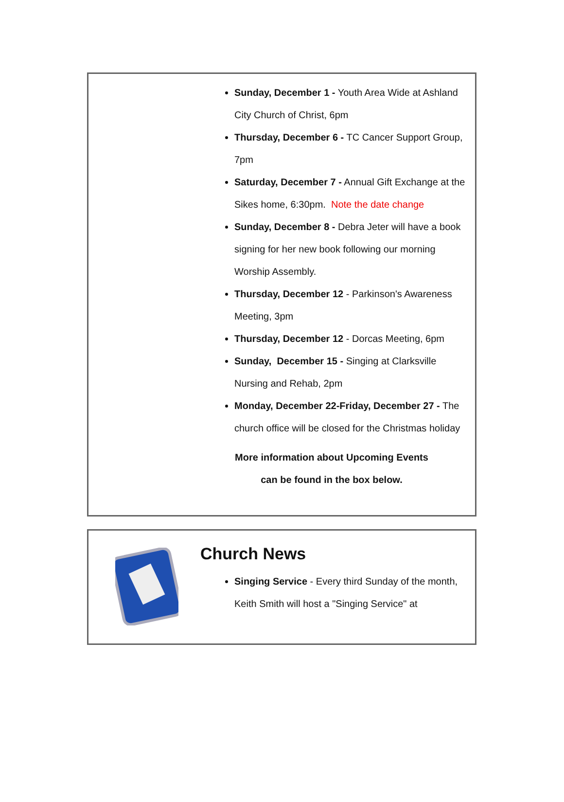Sunday, December 1 - Youth Area Wide at Ashland City Church of Christ, 6pm
Thursday, December 6 - TC Cancer Support Group, 7pm
Saturday, December 7 - Annual Gift Exchange at the Sikes home, 6:30pm. Note the date change
Sunday, December 8 - Debra Jeter will have a book signing for her new book following our morning Worship Assembly.
Thursday, December 12 - Parkinson's Awareness Meeting, 3pm
Thursday, December 12 - Dorcas Meeting, 6pm
Sunday, December 15 - Singing at Clarksville Nursing and Rehab, 2pm
Monday, December 22-Friday, December 27 - The church office will be closed for the Christmas holiday
More information about Upcoming Events
can be found in the box below.
Church News
Singing Service - Every third Sunday of the month, Keith Smith will host a "Singing Service" at